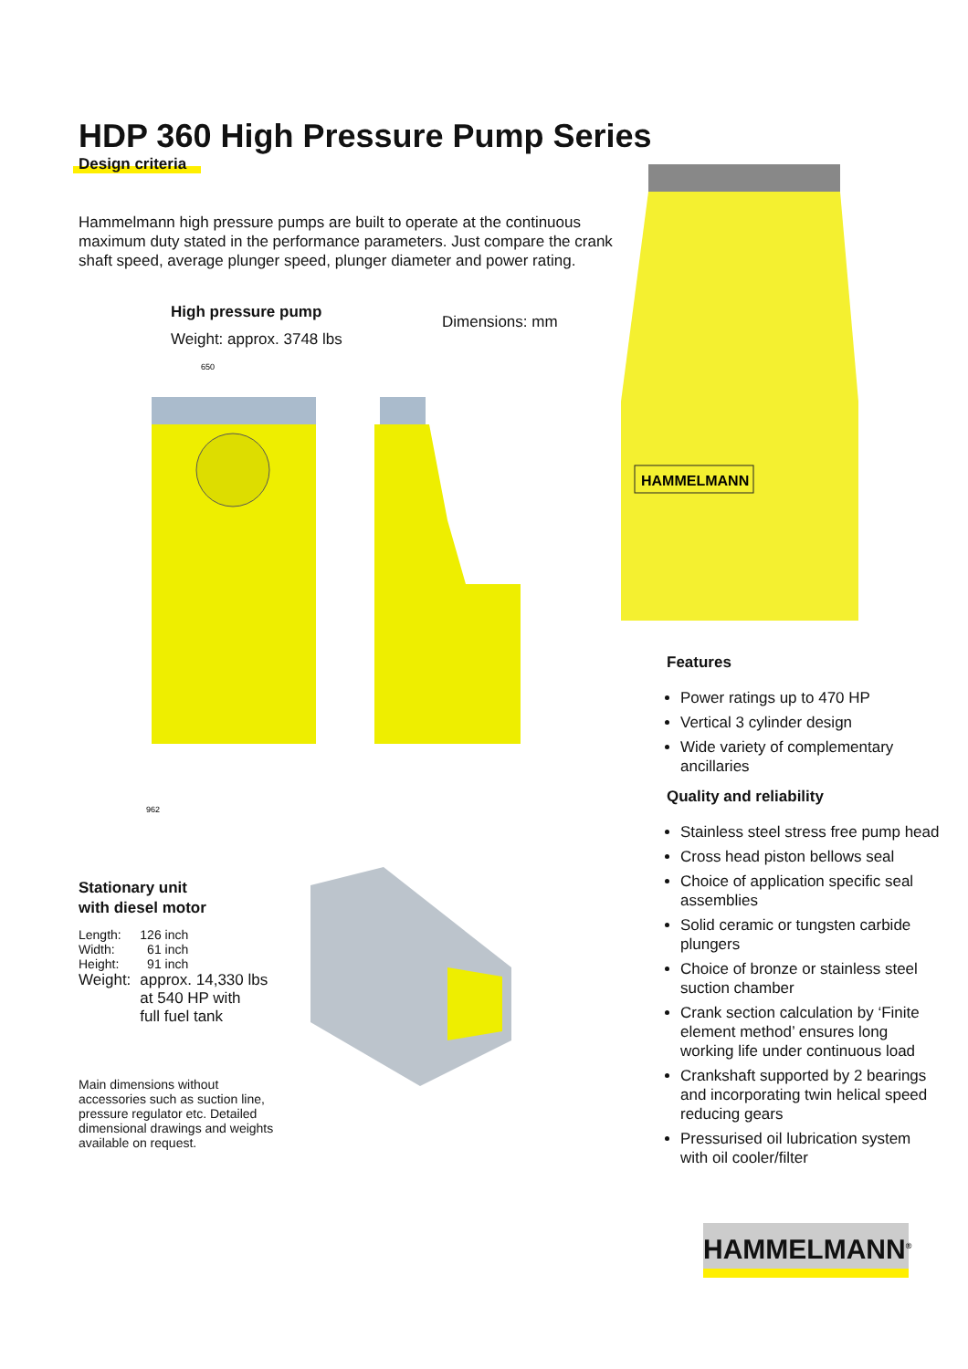HDP 360 High Pressure Pump Series
Design criteria
Hammelmann high pressure pumps are built to operate at the continuous maximum duty stated in the performance parameters. Just compare the crank shaft speed, average plunger speed, plunger diameter and power rating.
High pressure pump
Weight: approx. 3748 lbs
Dimensions: mm
962
650
HAMMELMANN
Features
Power ratings up to 470 HP
Vertical 3 cylinder design
Wide variety of complementary ancillaries
Quality and reliability
Stainless steel stress free pump head
Cross head piston bellows seal
Choice of application specific seal assemblies
Solid ceramic or tungsten carbide plungers
Choice of bronze or stainless steel suction chamber
Crank section calculation by ‘Finite element method’ ensures long working life under continuous load
Crankshaft supported by 2 bearings and incorporating twin helical speed reducing gears
Pressurised oil lubrication system with oil cooler/filter
Stationary unit
with diesel motor
| Length: | 126 inch |
| Width: | 61 inch |
| Height: | 91 inch |
| Weight: | approx. 14,330 lbs at 540 HP with full fuel tank |
Main dimensions without accessories such as suction line, pressure regulator etc. Detailed dimensional drawings and weights available on request.
HAMMELMANN<sup>®</sup>